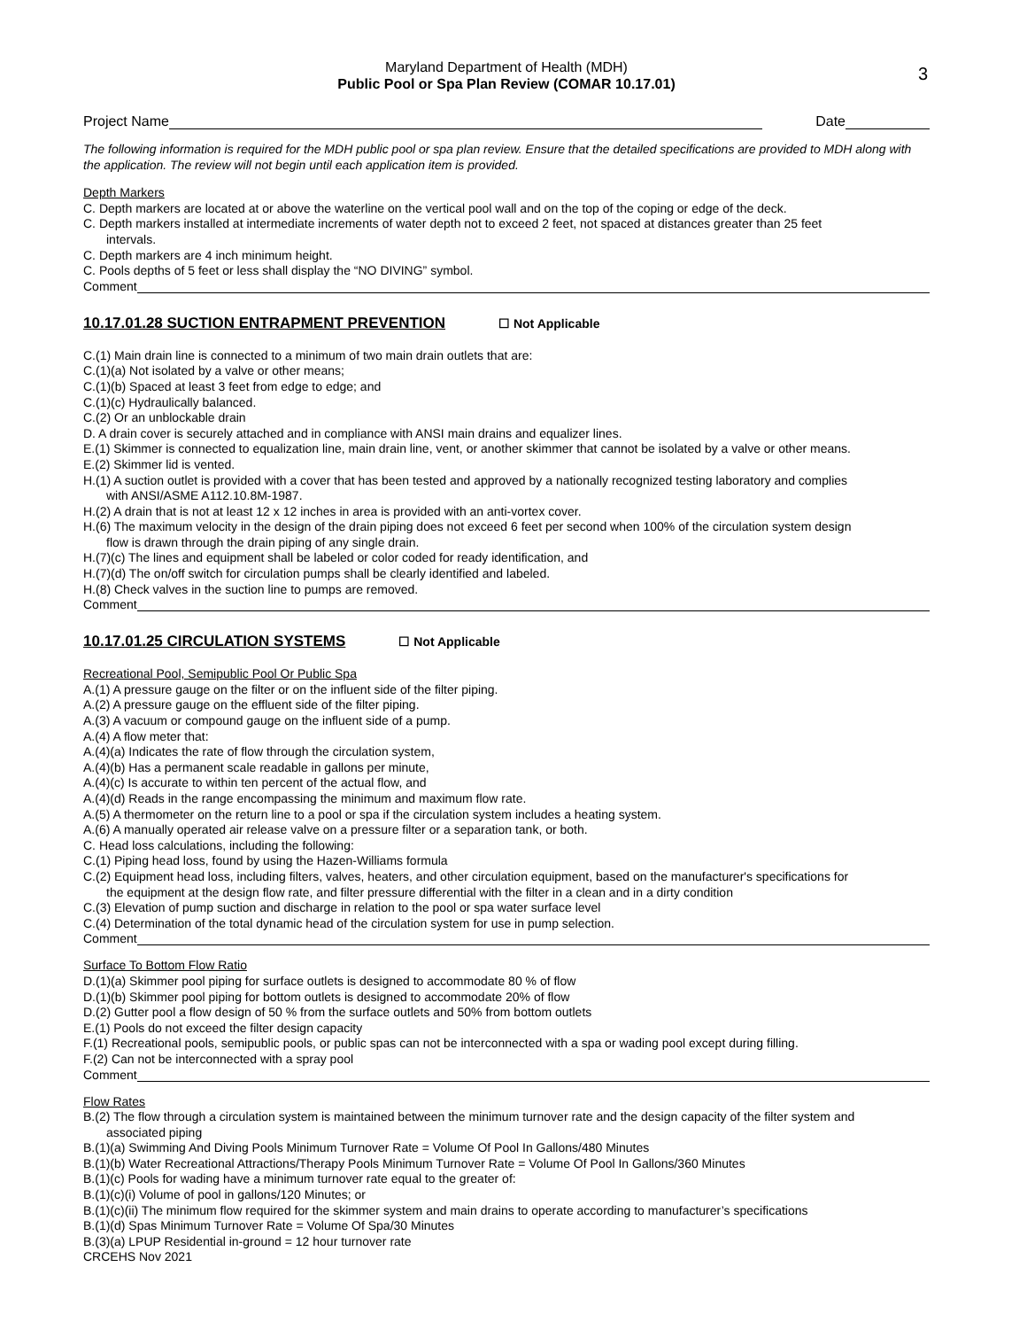3
Maryland Department of Health (MDH)
Public Pool or Spa Plan Review (COMAR 10.17.01)
Project Name Date
The following information is required for the MDH public pool or spa plan review. Ensure that the detailed specifications are provided to MDH along with the application. The review will not begin until each application item is provided.
Depth Markers
C. Depth markers are located at or above the waterline on the vertical pool wall and on the top of the coping or edge of the deck.
C. Depth markers installed at intermediate increments of water depth not to exceed 2 feet, not spaced at distances greater than 25 feet
intervals.
C. Depth markers are 4 inch minimum height.
C. Pools depths of 5 feet or less shall display the “NO DIVING” symbol.
Comment
10.17.01.28 SUCTION ENTRAPMENT PREVENTION ☐ Not Applicable
C.(1) Main drain line is connected to a minimum of two main drain outlets that are:
C.(1)(a) Not isolated by a valve or other means;
C.(1)(b) Spaced at least 3 feet from edge to edge; and
C.(1)(c) Hydraulically balanced.
C.(2) Or an unblockable drain
D. A drain cover is securely attached and in compliance with ANSI main drains and equalizer lines.
E.(1) Skimmer is connected to equalization line, main drain line, vent, or another skimmer that cannot be isolated by a valve or other means.
E.(2) Skimmer lid is vented.
H.(1) A suction outlet is provided with a cover that has been tested and approved by a nationally recognized testing laboratory and complies
with ANSI/ASME A112.10.8M-1987.
H.(2) A drain that is not at least 12 x 12 inches in area is provided with an anti-vortex cover.
H.(6) The maximum velocity in the design of the drain piping does not exceed 6 feet per second when 100% of the circulation system design
flow is drawn through the drain piping of any single drain.
H.(7)(c) The lines and equipment shall be labeled or color coded for ready identification, and
H.(7)(d) The on/off switch for circulation pumps shall be clearly identified and labeled.
H.(8) Check valves in the suction line to pumps are removed.
Comment
10.17.01.25 CIRCULATION SYSTEMS ☐ Not Applicable
Recreational Pool, Semipublic Pool Or Public Spa
A.(1) A pressure gauge on the filter or on the influent side of the filter piping.
A.(2) A pressure gauge on the effluent side of the filter piping.
A.(3) A vacuum or compound gauge on the influent side of a pump.
A.(4) A flow meter that:
A.(4)(a) Indicates the rate of flow through the circulation system,
A.(4)(b) Has a permanent scale readable in gallons per minute,
A.(4)(c) Is accurate to within ten percent of the actual flow, and
A.(4)(d) Reads in the range encompassing the minimum and maximum flow rate.
A.(5) A thermometer on the return line to a pool or spa if the circulation system includes a heating system.
A.(6) A manually operated air release valve on a pressure filter or a separation tank, or both.
C. Head loss calculations, including the following:
C.(1) Piping head loss, found by using the Hazen-Williams formula
C.(2) Equipment head loss, including filters, valves, heaters, and other circulation equipment, based on the manufacturer's specifications for
the equipment at the design flow rate, and filter pressure differential with the filter in a clean and in a dirty condition
C.(3) Elevation of pump suction and discharge in relation to the pool or spa water surface level
C.(4) Determination of the total dynamic head of the circulation system for use in pump selection.
Comment
Surface To Bottom Flow Ratio
D.(1)(a) Skimmer pool piping for surface outlets is designed to accommodate 80 % of flow
D.(1)(b) Skimmer pool piping for bottom outlets is designed to accommodate 20% of flow
D.(2) Gutter pool a flow design of 50 % from the surface outlets and 50% from bottom outlets
E.(1) Pools do not exceed the filter design capacity
F.(1) Recreational pools, semipublic pools, or public spas can not be interconnected with a spa or wading pool except during filling.
F.(2) Can not be interconnected with a spray pool
Comment
Flow Rates
B.(2) The flow through a circulation system is maintained between the minimum turnover rate and the design capacity of the filter system and
associated piping
B.(1)(a) Swimming And Diving Pools Minimum Turnover Rate = Volume Of Pool In Gallons/480 Minutes
B.(1)(b) Water Recreational Attractions/Therapy Pools Minimum Turnover Rate = Volume Of Pool In Gallons/360 Minutes
B.(1)(c) Pools for wading have a minimum turnover rate equal to the greater of:
B.(1)(c)(i) Volume of pool in gallons/120 Minutes; or
B.(1)(c)(ii) The minimum flow required for the skimmer system and main drains to operate according to manufacturer’s specifications
B.(1)(d) Spas Minimum Turnover Rate = Volume Of Spa/30 Minutes
B.(3)(a) LPUP Residential in-ground = 12 hour turnover rate
CRCEHS Nov 2021